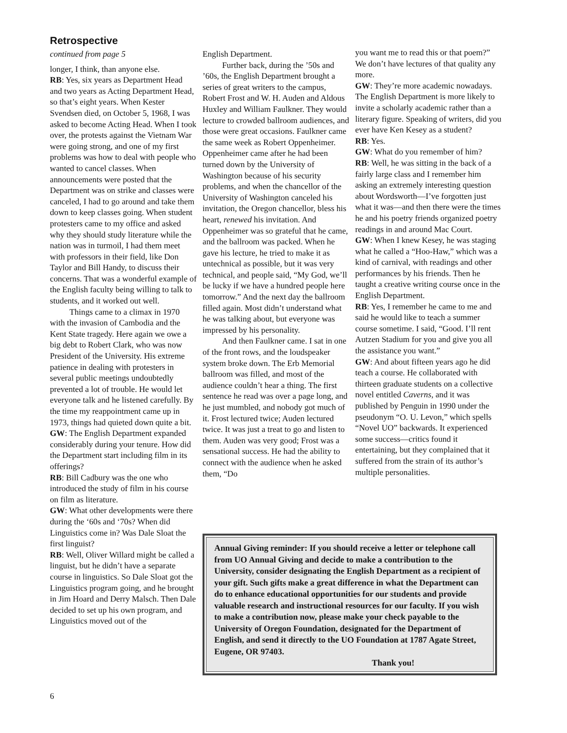Retrospective
continued from page 5
longer, I think, than anyone else.
RB: Yes, six years as Department Head and two years as Acting Department Head, so that’s eight years. When Kester Svendsen died, on October 5, 1968, I was asked to become Acting Head. When I took over, the protests against the Vietnam War were going strong, and one of my first problems was how to deal with people who wanted to cancel classes. When announcements were posted that the Department was on strike and classes were canceled, I had to go around and take them down to keep classes going. When student protesters came to my office and asked why they should study literature while the nation was in turmoil, I had them meet with professors in their field, like Don Taylor and Bill Handy, to discuss their concerns. That was a wonderful example of the English faculty being willing to talk to students, and it worked out well.
Things came to a climax in 1970 with the invasion of Cambodia and the Kent State tragedy. Here again we owe a big debt to Robert Clark, who was now President of the University. His extreme patience in dealing with protesters in several public meetings undoubtedly prevented a lot of trouble. He would let everyone talk and he listened carefully. By the time my reappointment came up in 1973, things had quieted down quite a bit.
GW: The English Department expanded considerably during your tenure. How did the Department start including film in its offerings?
RB: Bill Cadbury was the one who introduced the study of film in his course on film as literature.
GW: What other developments were there during the ‘60s and ‘70s? When did Linguistics come in? Was Dale Sloat the first linguist?
RB: Well, Oliver Willard might be called a linguist, but he didn’t have a separate course in linguistics. So Dale Sloat got the Linguistics program going, and he brought in Jim Hoard and Derry Malsch. Then Dale decided to set up his own program, and Linguistics moved out of the
English Department.
Further back, during the ’50s and ’60s, the English Department brought a series of great writers to the campus, Robert Frost and W. H. Auden and Aldous Huxley and William Faulkner. They would lecture to crowded ballroom audiences, and those were great occasions. Faulkner came the same week as Robert Oppenheimer. Oppenheimer came after he had been turned down by the University of Washington because of his security problems, and when the chancellor of the University of Washington canceled his invitation, the Oregon chancellor, bless his heart, renewed his invitation. And Oppenheimer was so grateful that he came, and the ballroom was packed. When he gave his lecture, he tried to make it as untechnical as possible, but it was very technical, and people said, “My God, we’ll be lucky if we have a hundred people here tomorrow.” And the next day the ballroom filled again. Most didn’t understand what he was talking about, but everyone was impressed by his personality.
And then Faulkner came. I sat in one of the front rows, and the loudspeaker system broke down. The Erb Memorial ballroom was filled, and most of the audience couldn’t hear a thing. The first sentence he read was over a page long, and he just mumbled, and nobody got much of it. Frost lectured twice; Auden lectured twice. It was just a treat to go and listen to them. Auden was very good; Frost was a sensational success. He had the ability to connect with the audience when he asked them, “Do
you want me to read this or that poem?” We don’t have lectures of that quality any more.
GW: They’re more academic nowadays. The English Department is more likely to invite a scholarly academic rather than a literary figure. Speaking of writers, did you ever have Ken Kesey as a student?
RB: Yes.
GW: What do you remember of him?
RB: Well, he was sitting in the back of a fairly large class and I remember him asking an extremely interesting question about Wordsworth—I’ve forgotten just what it was—and then there were the times he and his poetry friends organized poetry readings in and around Mac Court.
GW: When I knew Kesey, he was staging what he called a “Hoo-Haw,” which was a kind of carnival, with readings and other performances by his friends. Then he taught a creative writing course once in the English Department.
RB: Yes, I remember he came to me and said he would like to teach a summer course sometime. I said, “Good. I’ll rent Autzen Stadium for you and give you all the assistance you want.”
GW: And about fifteen years ago he did teach a course. He collaborated with thirteen graduate students on a collective novel entitled Caverns, and it was published by Penguin in 1990 under the pseudonym “O. U. Levon,” which spells “Novel UO” backwards. It experienced some success—critics found it entertaining, but they complained that it suffered from the strain of its author’s multiple personalities.
Annual Giving reminder: If you should receive a letter or telephone call from UO Annual Giving and decide to make a contribution to the University, consider designating the English Department as a recipient of your gift. Such gifts make a great difference in what the Department can do to enhance educational opportunities for our students and provide valuable research and instructional resources for our faculty. If you wish to make a contribution now, please make your check payable to the University of Oregon Foundation, designated for the Department of English, and send it directly to the UO Foundation at 1787 Agate Street, Eugene, OR 97403.
Thank you!
6